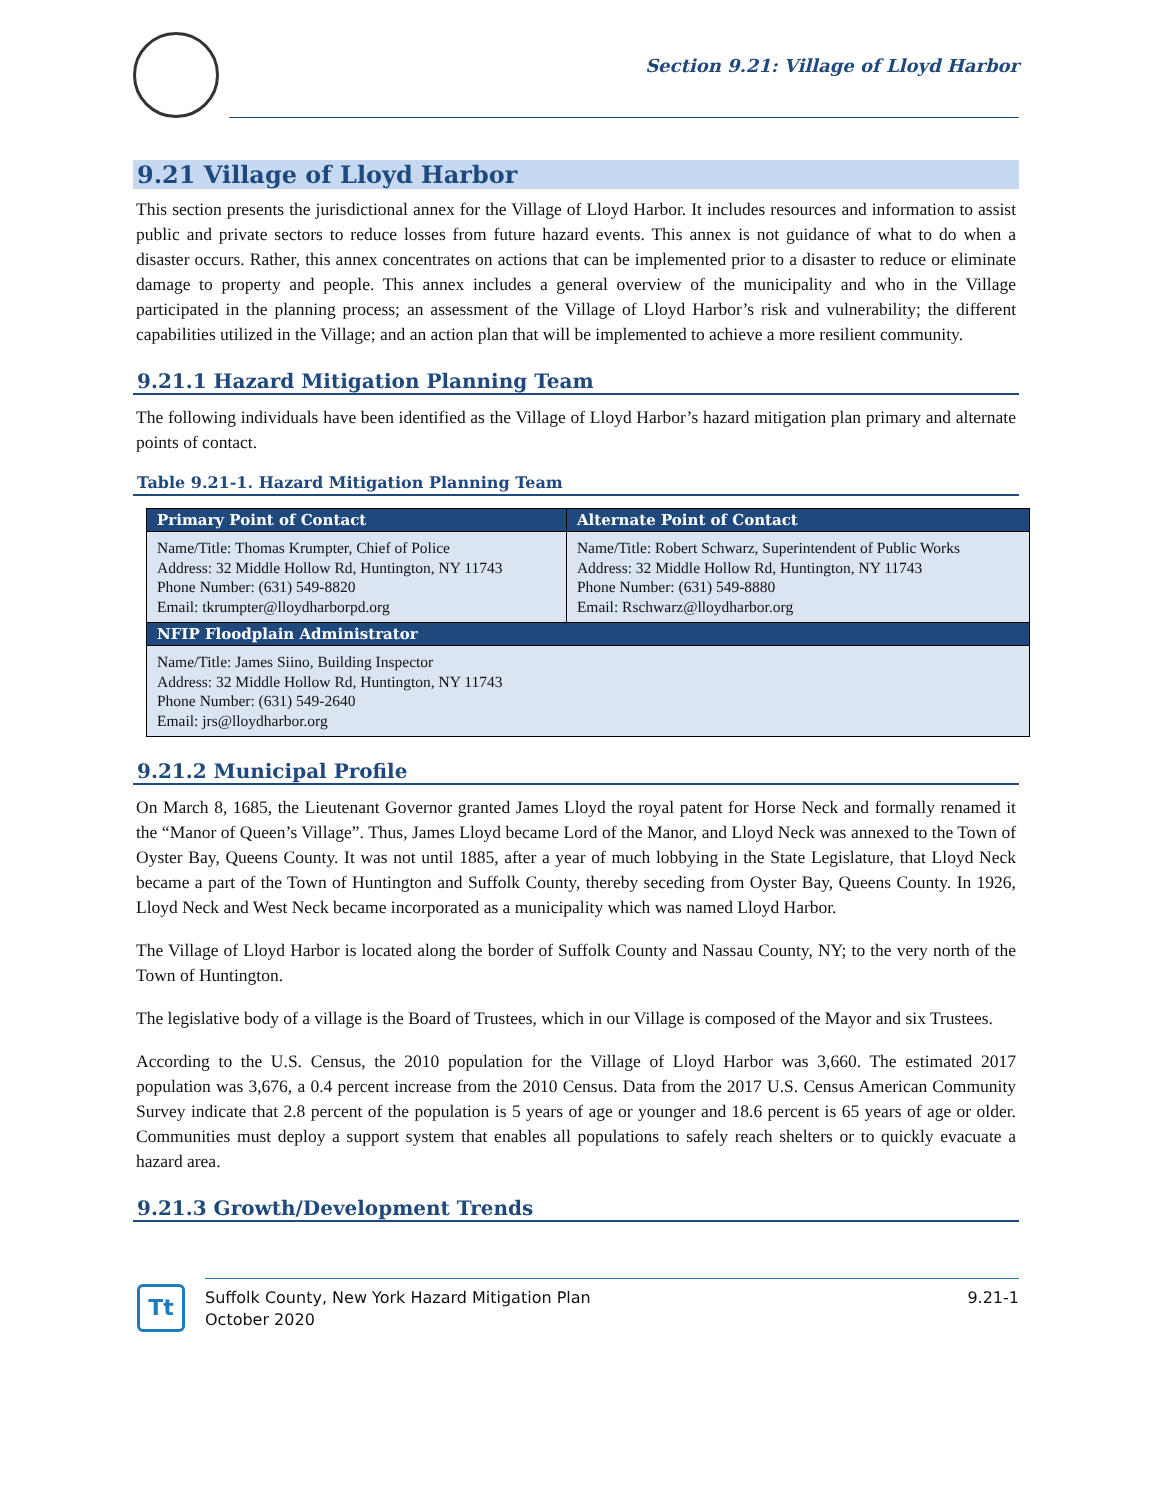Section 9.21: Village of Lloyd Harbor
9.21 Village of Lloyd Harbor
This section presents the jurisdictional annex for the Village of Lloyd Harbor. It includes resources and information to assist public and private sectors to reduce losses from future hazard events. This annex is not guidance of what to do when a disaster occurs. Rather, this annex concentrates on actions that can be implemented prior to a disaster to reduce or eliminate damage to property and people. This annex includes a general overview of the municipality and who in the Village participated in the planning process; an assessment of the Village of Lloyd Harbor’s risk and vulnerability; the different capabilities utilized in the Village; and an action plan that will be implemented to achieve a more resilient community.
9.21.1 Hazard Mitigation Planning Team
The following individuals have been identified as the Village of Lloyd Harbor’s hazard mitigation plan primary and alternate points of contact.
Table 9.21-1. Hazard Mitigation Planning Team
| Primary Point of Contact | Alternate Point of Contact |
| --- | --- |
| Name/Title: Thomas Krumpter, Chief of Police Address: 32 Middle Hollow Rd, Huntington, NY 11743 Phone Number: (631) 549-8820 Email: tkrumpter@lloydharborpd.org | Name/Title: Robert Schwarz, Superintendent of Public Works Address: 32 Middle Hollow Rd, Huntington, NY 11743 Phone Number: (631) 549-8880 Email: Rschwarz@lloydharbor.org |
| NFIP Floodplain Administrator | |
| Name/Title: James Siino, Building Inspector Address: 32 Middle Hollow Rd, Huntington, NY 11743 Phone Number: (631) 549-2640 Email: jrs@lloydharbor.org | |
9.21.2 Municipal Profile
On March 8, 1685, the Lieutenant Governor granted James Lloyd the royal patent for Horse Neck and formally renamed it the “Manor of Queen’s Village”. Thus, James Lloyd became Lord of the Manor, and Lloyd Neck was annexed to the Town of Oyster Bay, Queens County. It was not until 1885, after a year of much lobbying in the State Legislature, that Lloyd Neck became a part of the Town of Huntington and Suffolk County, thereby seceding from Oyster Bay, Queens County. In 1926, Lloyd Neck and West Neck became incorporated as a municipality which was named Lloyd Harbor.
The Village of Lloyd Harbor is located along the border of Suffolk County and Nassau County, NY; to the very north of the Town of Huntington.
The legislative body of a village is the Board of Trustees, which in our Village is composed of the Mayor and six Trustees.
According to the U.S. Census, the 2010 population for the Village of Lloyd Harbor was 3,660. The estimated 2017 population was 3,676, a 0.4 percent increase from the 2010 Census. Data from the 2017 U.S. Census American Community Survey indicate that 2.8 percent of the population is 5 years of age or younger and 18.6 percent is 65 years of age or older. Communities must deploy a support system that enables all populations to safely reach shelters or to quickly evacuate a hazard area.
9.21.3 Growth/Development Trends
Tt
Suffolk County, New York Hazard Mitigation Plan
October 2020
9.21-1